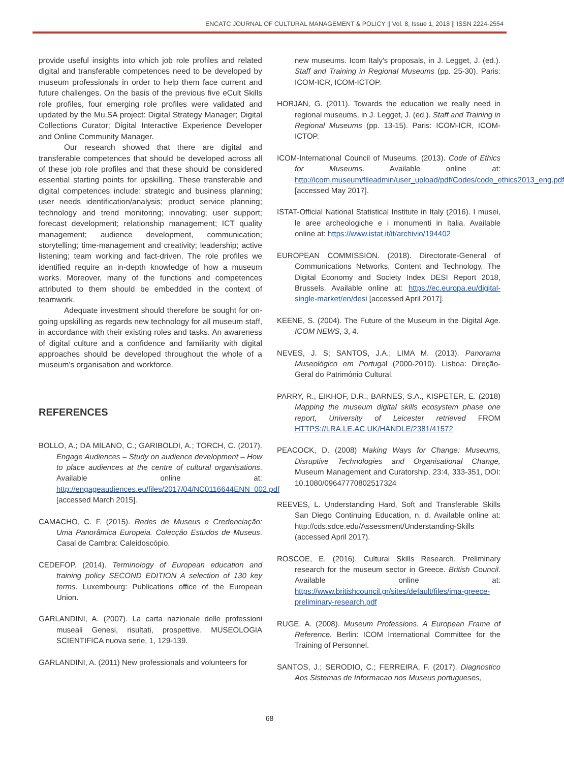ENCATC JOURNAL OF CULTURAL MANAGEMENT & POLICY || Vol. 8, Issue 1, 2018 || ISSN 2224-2554
provide useful insights into which job role profiles and related digital and transferable competences need to be developed by museum professionals in order to help them face current and future challenges. On the basis of the previous five eCult Skills role profiles, four emerging role profiles were validated and updated by the Mu.SA project: Digital Strategy Manager; Digital Collections Curator; Digital Interactive Experience Developer and Online Community Manager.
Our research showed that there are digital and transferable competences that should be developed across all of these job role profiles and that these should be considered essential starting points for upskilling. These transferable and digital competences include: strategic and business planning; user needs identification/analysis; product service planning; technology and trend monitoring; innovating; user support; forecast development; relationship management; ICT quality management; audience development, communication; storytelling; time-management and creativity; leadership; active listening; team working and fact-driven. The role profiles we identified require an in-depth knowledge of how a museum works. Moreover, many of the functions and competences attributed to them should be embedded in the context of teamwork.
Adequate investment should therefore be sought for on-going upskilling as regards new technology for all museum staff, in accordance with their existing roles and tasks. An awareness of digital culture and a confidence and familiarity with digital approaches should be developed throughout the whole of a museum's organisation and workforce.
REFERENCES
BOLLO, A.; DA MILANO, C.; GARIBOLDI, A.; TORCH, C. (2017). Engage Audiences – Study on audience development – How to place audiences at the centre of cultural organisations. Available online at: http://engageaudiences.eu/files/2017/04/NC0116644ENN_002.pdf [accessed March 2015].
CAMACHO, C. F. (2015). Redes de Museus e Credenciação: Uma Panorâmica Europeia. Colecção Estudos de Museus. Casal de Cambra: Caleidoscópio.
CEDEFOP. (2014). Terminology of European education and training policy SECOND EDITION A selection of 130 key terms. Luxembourg: Publications office of the European Union.
GARLANDINI, A. (2007). La carta nazionale delle professioni museali Genesi, risultati, prospettive. MUSEOLOGIA SCIENTIFICA nuova serie, 1, 129-139.
GARLANDINI, A. (2011) New professionals and volunteers for
new museums. Icom Italy's proposals, in J. Legget, J. (ed.). Staff and Training in Regional Museums (pp. 25-30). Paris: ICOM-ICR, ICOM-ICTOP.
HORJAN, G. (2011). Towards the education we really need in regional museums, in J. Legget, J. (ed.). Staff and Training in Regional Museums (pp. 13-15). Paris: ICOM-ICR, ICOM-ICTOP.
ICOM-International Council of Museums. (2013). Code of Ethics for Museums. Available online at: http://icom.museum/fileadmin/user_upload/pdf/Codes/code_ethics2013_eng.pdf [accessed May 2017].
ISTAT-Official National Statistical Institute in Italy (2016). I musei, le aree archeologiche e i monumenti in Italia. Available online at: https://www.istat.it/it/archivio/194402
EUROPEAN COMMISSION. (2018). Directorate-General of Communications Networks, Content and Technology, The Digital Economy and Society Index DESI Report 2018, Brussels. Available online at: https://ec.europa.eu/digital-single-market/en/desi [accessed April 2017].
KEENE, S. (2004). The Future of the Museum in the Digital Age. ICOM NEWS, 3, 4.
NEVES, J. S; SANTOS, J.A.; LIMA M. (2013). Panorama Museológico em Portugal (2000-2010). Lisboa: Direção-Geral do Património Cultural.
PARRY, R., EIKHOF, D.R., BARNES, S.A., KISPETER, E. (2018) Mapping the museum digital skills ecosystem phase one report, University of Leicester retrieved FROM HTTPS://LRA.LE.AC.UK/HANDLE/2381/41572
PEACOCK, D. (2008) Making Ways for Change: Museums, Disruptive Technologies and Organisational Change, Museum Management and Curatorship, 23:4, 333-351, DOI: 10.1080/09647770802517324
REEVES, L. Understanding Hard, Soft and Transferable Skills San Diego Continuing Education, n. d. Available online at: http://cds.sdce.edu/Assessment/Understanding-Skills (accessed April 2017).
ROSCOE, E. (2016). Cultural Skills Research. Preliminary research for the museum sector in Greece. British Council. Available online at: https://www.britishcouncil.gr/sites/default/files/ima-greece-preliminary-research.pdf
RUGE, A. (2008). Museum Professions. A European Frame of Reference. Berlin: ICOM International Committee for the Training of Personnel.
SANTOS, J.; SERODIO, C.; FERREIRA, F. (2017). Diagnostico Aos Sistemas de Informacao nos Museus portugueses,
68